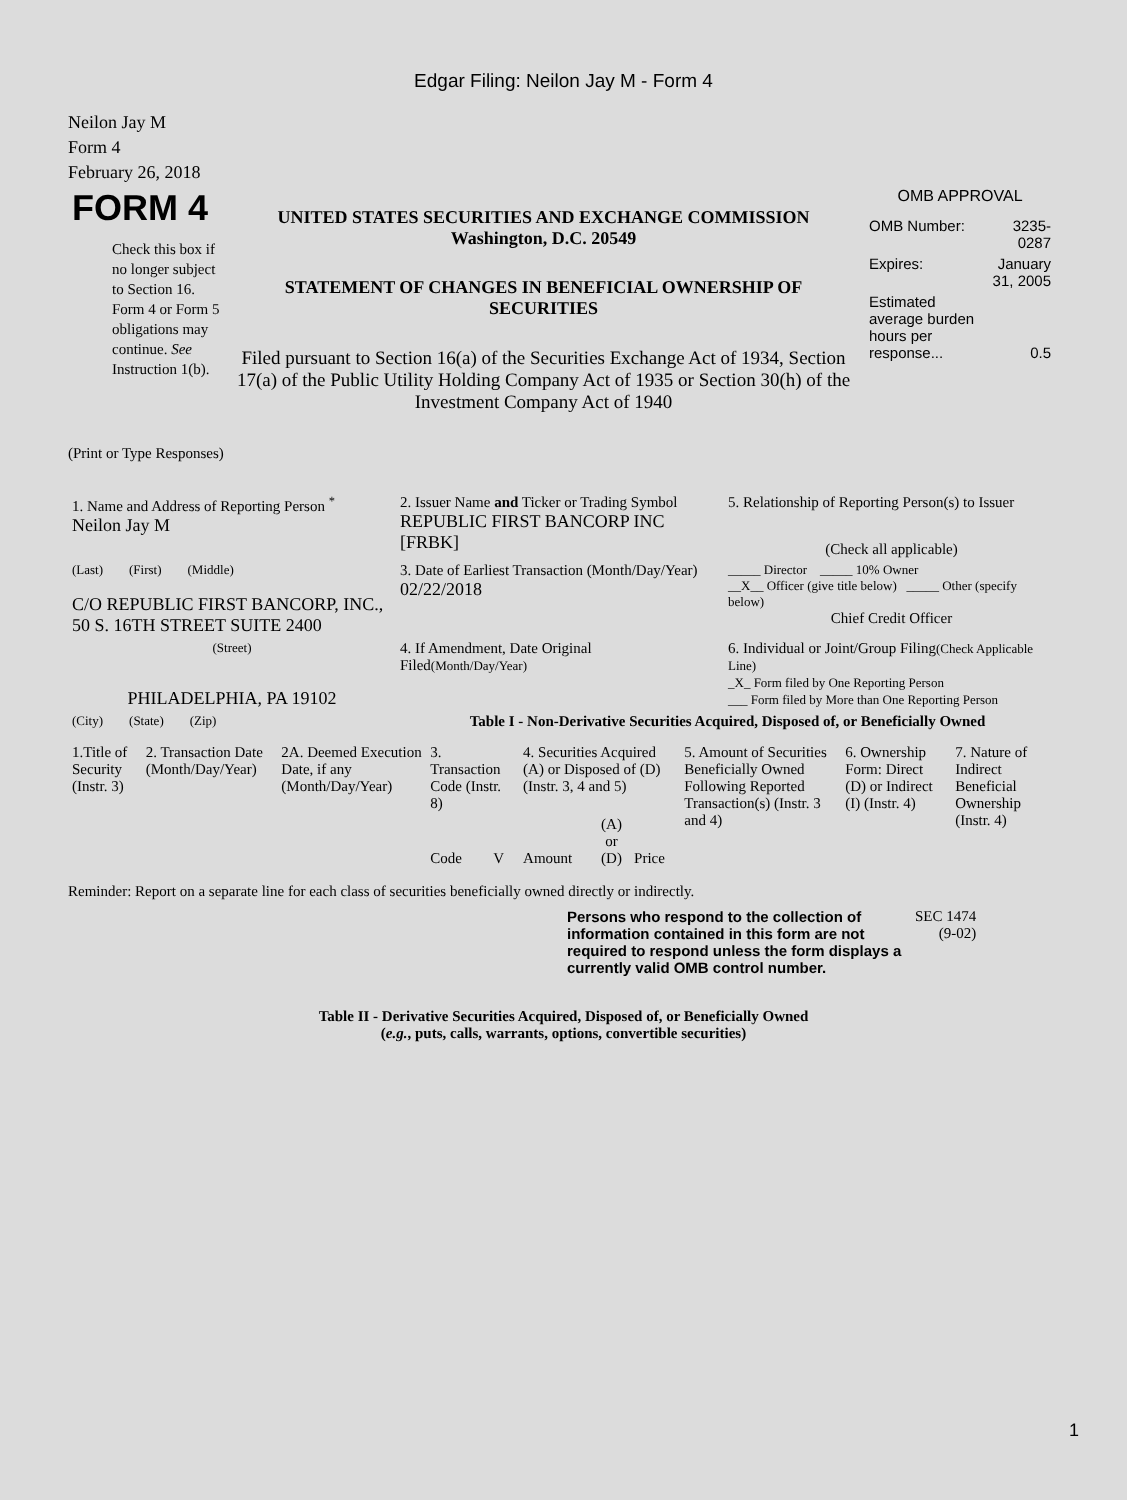Edgar Filing: Neilon Jay M - Form 4
Neilon Jay M
Form 4
February 26, 2018
| FORM 4 Check this box if no longer subject to Section 16. Form 4 or Form 5 obligations may continue. See Instruction 1(b). | UNITED STATES SECURITIES AND EXCHANGE COMMISSION Washington, D.C. 20549 STATEMENT OF CHANGES IN BENEFICIAL OWNERSHIP OF SECURITIES Filed pursuant to Section 16(a) of the Securities Exchange Act of 1934, Section 17(a) of the Public Utility Holding Company Act of 1935 or Section 30(h) of the Investment Company Act of 1940 | OMB APPROVAL / OMB Number: / 3235-0287 / / Expires: / January 31, 2005 / / Estimated average burden hours per response... / 0.5 / |
(Print or Type Responses)
| 1. Name and Address of Reporting Person <sup>*</sup> Neilon Jay M | 2. Issuer Name and Ticker or Trading Symbol REPUBLIC FIRST BANCORP INC [FRBK] | 5. Relationship of Reporting Person(s) to Issuer (Check all applicable) |
| (Last) (First) (Middle) C/O REPUBLIC FIRST BANCORP, INC., 50 S. 16TH STREET SUITE 2400 | 3. Date of Earliest Transaction (Month/Day/Year) 02/22/2018 | _____ Director _____ 10% Owner __X__ Officer (give title below) _____ Other (specify below) Chief Credit Officer |
| (Street) PHILADELPHIA, PA 19102 | 4. If Amendment, Date Original Filed (Month/Day/Year) | 6. Individual or Joint/Group Filing (Check Applicable Line) _X_ Form filed by One Reporting Person ___ Form filed by More than One Reporting Person |
| (City) (State) (Zip) | Table I - Non-Derivative Securities Acquired, Disposed of, or Beneficially Owned | |
| 1.Title of Security (Instr. 3) | 2. Transaction Date (Month/Day/Year) | 2A. Deemed Execution Date, if any (Month/Day/Year) | 3. Transaction Code (Instr. 8) | | 4. Securities Acquired (A) or Disposed of (D) (Instr. 3, 4 and 5) | | | 5. Amount of Securities Beneficially Owned Following Reported Transaction(s) (Instr. 3 and 4) | 6. Ownership Form: Direct (D) or Indirect (I) (Instr. 4) | 7. Nature of Indirect Beneficial Ownership (Instr. 4) |
| --- | --- | --- | --- | --- | --- | --- | --- | --- | --- | --- |
| | | | Code | V | Amount | (A) or (D) | Price | | | |
Reminder: Report on a separate line for each class of securities beneficially owned directly or indirectly.
| Persons who respond to the collection of information contained in this form are not required to respond unless the form displays a currently valid OMB control number. | SEC 1474 (9-02) |
Table II - Derivative Securities Acquired, Disposed of, or Beneficially Owned
(e.g., puts, calls, warrants, options, convertible securities)
1